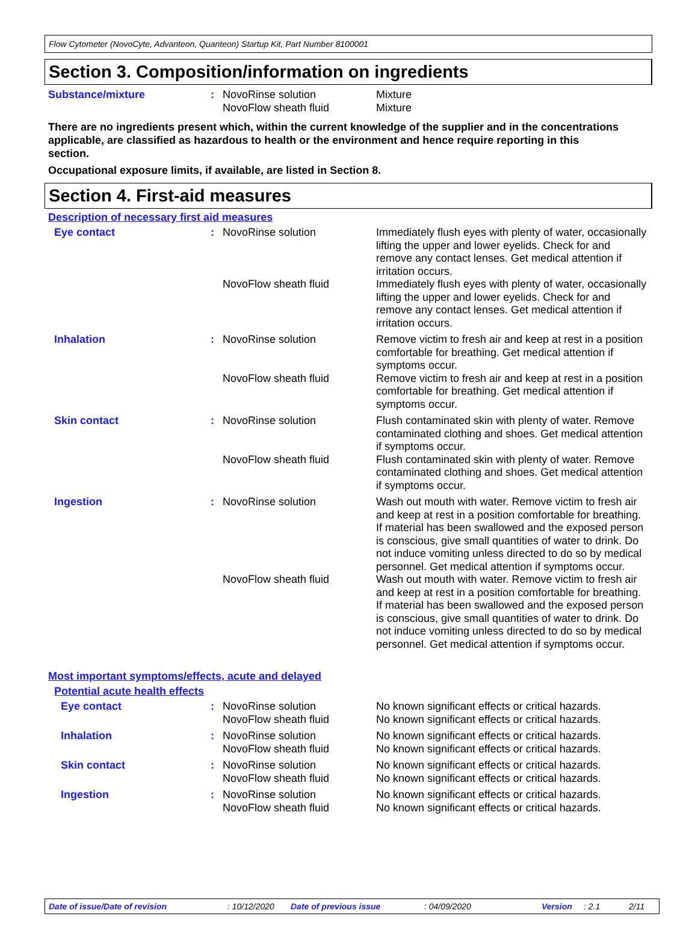Flow Cytometer (NovoCyte, Advanteon, Quanteon) Startup Kit, Part Number 8100001
Section 3. Composition/information on ingredients
| Substance/mixture | : | NovoRinse solution NovoFlow sheath fluid | Mixture Mixture |
There are no ingredients present which, within the current knowledge of the supplier and in the concentrations applicable, are classified as hazardous to health or the environment and hence require reporting in this section.
Occupational exposure limits, if available, are listed in Section 8.
Section 4. First-aid measures
Description of necessary first aid measures
| Eye contact | : | NovoRinse solution | Immediately flush eyes with plenty of water, occasionally lifting the upper and lower eyelids. Check for and remove any contact lenses. Get medical attention if irritation occurs. |
| | | NovoFlow sheath fluid | Immediately flush eyes with plenty of water, occasionally lifting the upper and lower eyelids. Check for and remove any contact lenses. Get medical attention if irritation occurs. |
| Inhalation | : | NovoRinse solution | Remove victim to fresh air and keep at rest in a position comfortable for breathing. Get medical attention if symptoms occur. |
| | | NovoFlow sheath fluid | Remove victim to fresh air and keep at rest in a position comfortable for breathing. Get medical attention if symptoms occur. |
| Skin contact | : | NovoRinse solution | Flush contaminated skin with plenty of water. Remove contaminated clothing and shoes. Get medical attention if symptoms occur. |
| | | NovoFlow sheath fluid | Flush contaminated skin with plenty of water. Remove contaminated clothing and shoes. Get medical attention if symptoms occur. |
| Ingestion | : | NovoRinse solution | Wash out mouth with water. Remove victim to fresh air and keep at rest in a position comfortable for breathing. If material has been swallowed and the exposed person is conscious, give small quantities of water to drink. Do not induce vomiting unless directed to do so by medical personnel. Get medical attention if symptoms occur. |
| | | NovoFlow sheath fluid | Wash out mouth with water. Remove victim to fresh air and keep at rest in a position comfortable for breathing. If material has been swallowed and the exposed person is conscious, give small quantities of water to drink. Do not induce vomiting unless directed to do so by medical personnel. Get medical attention if symptoms occur. |
Most important symptoms/effects, acute and delayed
Potential acute health effects
| Eye contact | : | NovoRinse solution NovoFlow sheath fluid | No known significant effects or critical hazards. No known significant effects or critical hazards. |
| Inhalation | : | NovoRinse solution NovoFlow sheath fluid | No known significant effects or critical hazards. No known significant effects or critical hazards. |
| Skin contact | : | NovoRinse solution NovoFlow sheath fluid | No known significant effects or critical hazards. No known significant effects or critical hazards. |
| Ingestion | : | NovoRinse solution NovoFlow sheath fluid | No known significant effects or critical hazards. No known significant effects or critical hazards. |
Date of issue/Date of revision : 10/12/2020 Date of previous issue : 04/09/2020 Version : 2.1 2/11